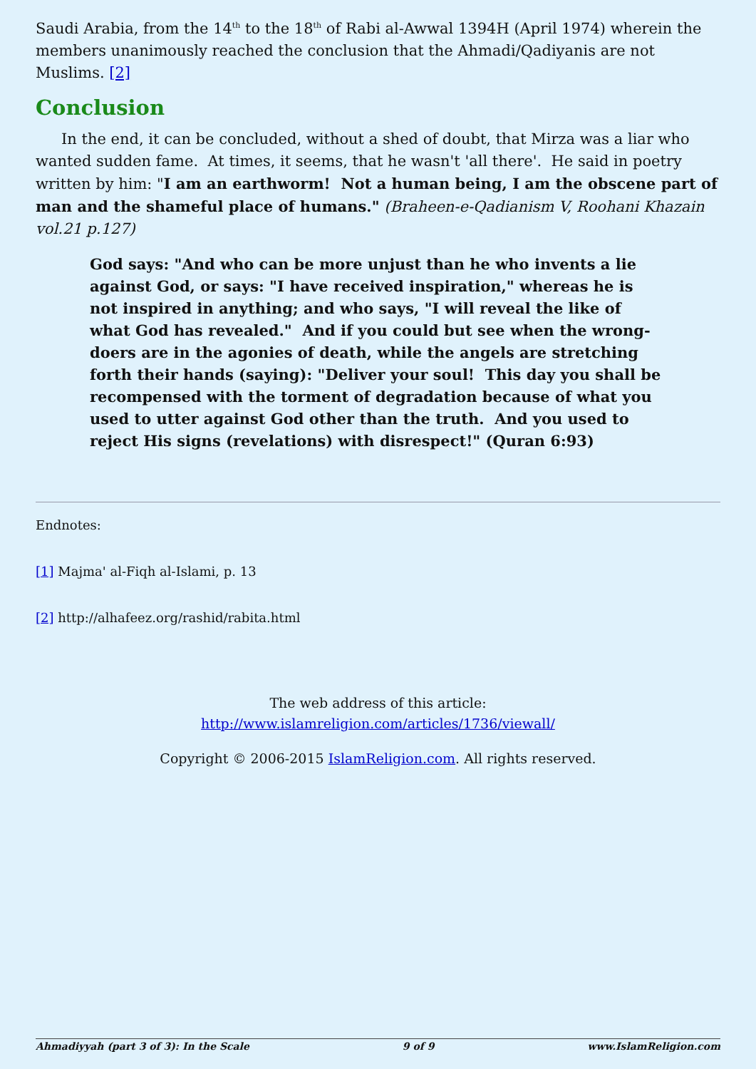Saudi Arabia, from the 14<sup>th</sup> to the 18<sup>th</sup> of Rabi al-Awwal 1394H (April 1974) wherein the members unanimously reached the conclusion that the Ahmadi/Qadiyanis are not Muslims. [2]
Conclusion
In the end, it can be concluded, without a shed of doubt, that Mirza was a liar who wanted sudden fame. At times, it seems, that he wasn't 'all there'. He said in poetry written by him: "I am an earthworm! Not a human being, I am the obscene part of man and the shameful place of humans." (Braheen-e-Qadianism V, Roohani Khazain vol.21 p.127)
God says: "And who can be more unjust than he who invents a lie against God, or says: "I have received inspiration," whereas he is not inspired in anything; and who says, "I will reveal the like of what God has revealed." And if you could but see when the wrong-doers are in the agonies of death, while the angels are stretching forth their hands (saying): "Deliver your soul! This day you shall be recompensed with the torment of degradation because of what you used to utter against God other than the truth. And you used to reject His signs (revelations) with disrespect!" (Quran 6:93)
Endnotes:
[1] Majma' al-Fiqh al-Islami, p. 13
[2] http://alhafeez.org/rashid/rabita.html
The web address of this article:
http://www.islamreligion.com/articles/1736/viewall/
Copyright © 2006-2015 IslamReligion.com. All rights reserved.
Ahmadiyyah (part 3 of 3): In the Scale 9 of 9 www.IslamReligion.com